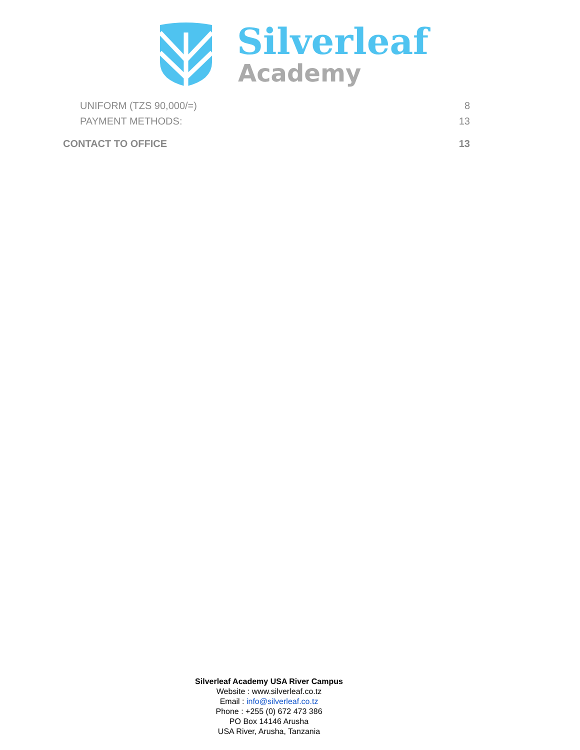Silverleaf
Academy
UNIFORM (TZS 90,000/=) 8
PAYMENT METHODS: 13
CONTACT TO OFFICE 13
Silverleaf Academy USA River Campus
Website : www.silverleaf.co.tz
Email : info@silverleaf.co.tz
Phone : +255 (0) 672 473 386
PO Box 14146 Arusha
USA River, Arusha, Tanzania